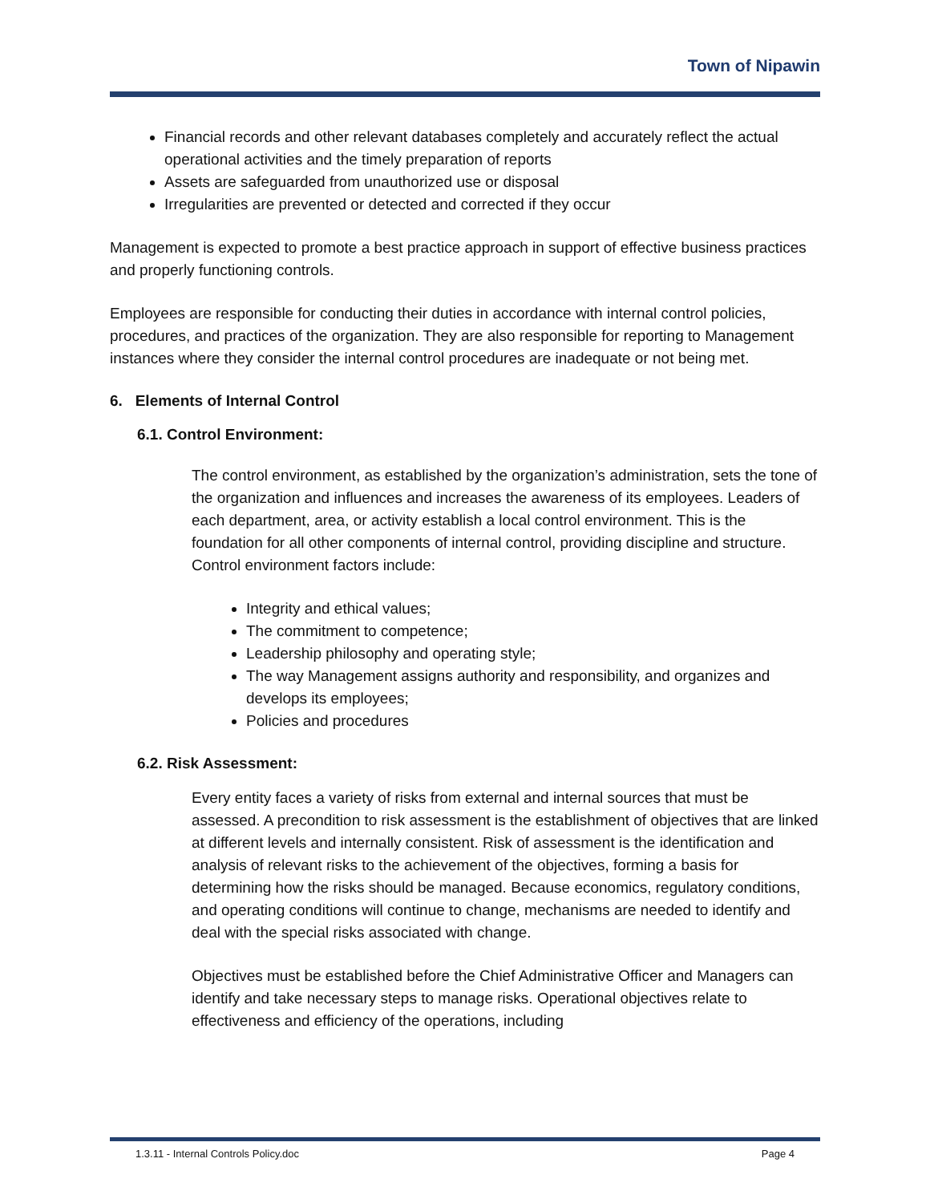Town of Nipawin
Financial records and other relevant databases completely and accurately reflect the actual operational activities and the timely preparation of reports
Assets are safeguarded from unauthorized use or disposal
Irregularities are prevented or detected and corrected if they occur
Management is expected to promote a best practice approach in support of effective business practices and properly functioning controls.
Employees are responsible for conducting their duties in accordance with internal control policies, procedures, and practices of the organization. They are also responsible for reporting to Management instances where they consider the internal control procedures are inadequate or not being met.
6. Elements of Internal Control
6.1. Control Environment:
The control environment, as established by the organization’s administration, sets the tone of the organization and influences and increases the awareness of its employees. Leaders of each department, area, or activity establish a local control environment. This is the foundation for all other components of internal control, providing discipline and structure. Control environment factors include:
Integrity and ethical values;
The commitment to competence;
Leadership philosophy and operating style;
The way Management assigns authority and responsibility, and organizes and develops its employees;
Policies and procedures
6.2. Risk Assessment:
Every entity faces a variety of risks from external and internal sources that must be assessed. A precondition to risk assessment is the establishment of objectives that are linked at different levels and internally consistent. Risk of assessment is the identification and analysis of relevant risks to the achievement of the objectives, forming a basis for determining how the risks should be managed. Because economics, regulatory conditions, and operating conditions will continue to change, mechanisms are needed to identify and deal with the special risks associated with change.
Objectives must be established before the Chief Administrative Officer and Managers can identify and take necessary steps to manage risks. Operational objectives relate to effectiveness and efficiency of the operations, including
1.3.11 - Internal Controls Policy.doc Page 4